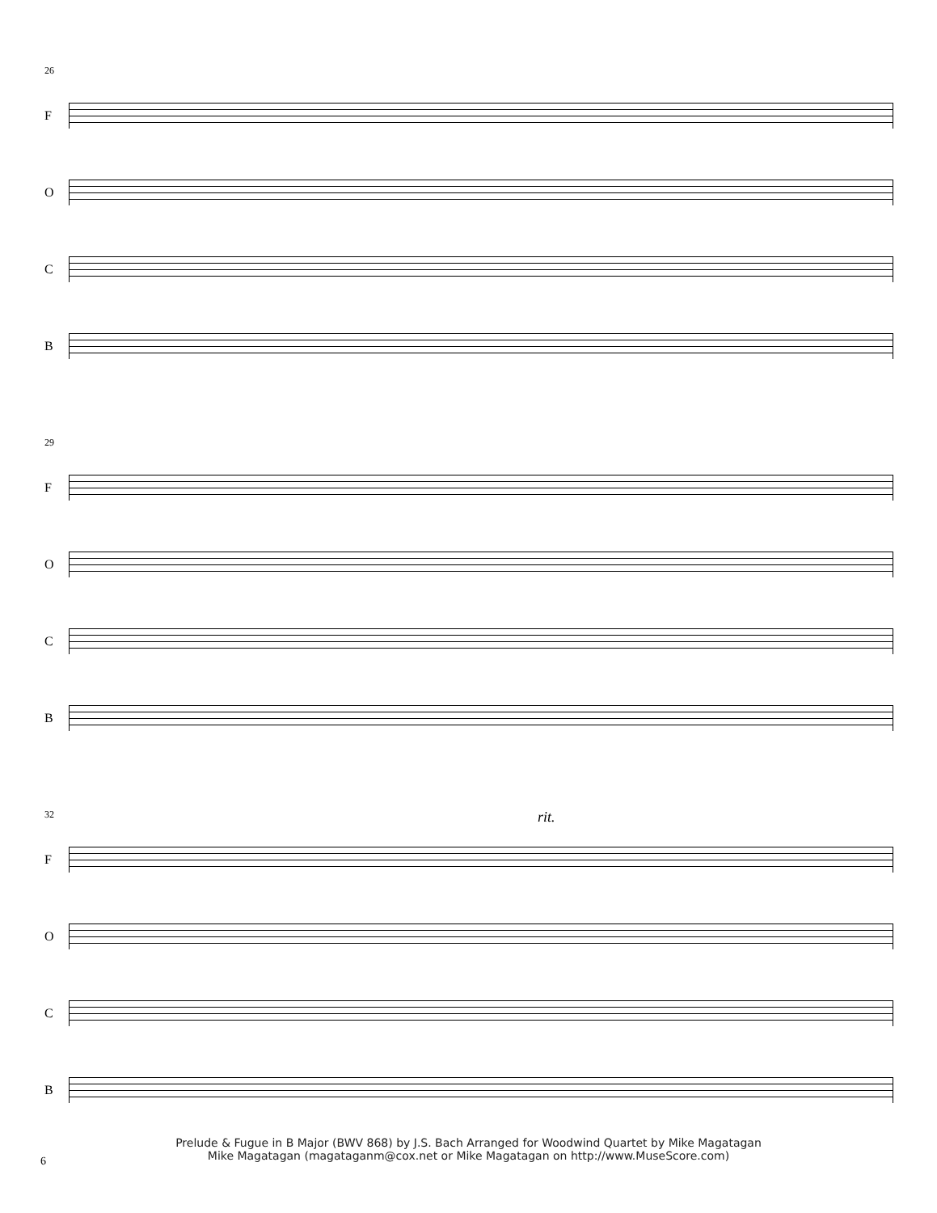26
F
O
C
B
29
F
O
C
B
32
rit.
F
O
C
B
Prelude & Fugue in B Major (BWV 868) by J.S. Bach Arranged for Woodwind Quartet by Mike Magatagan
Mike Magatagan (magataganm@cox.net or Mike Magatagan on http://www.MuseScore.com)
6